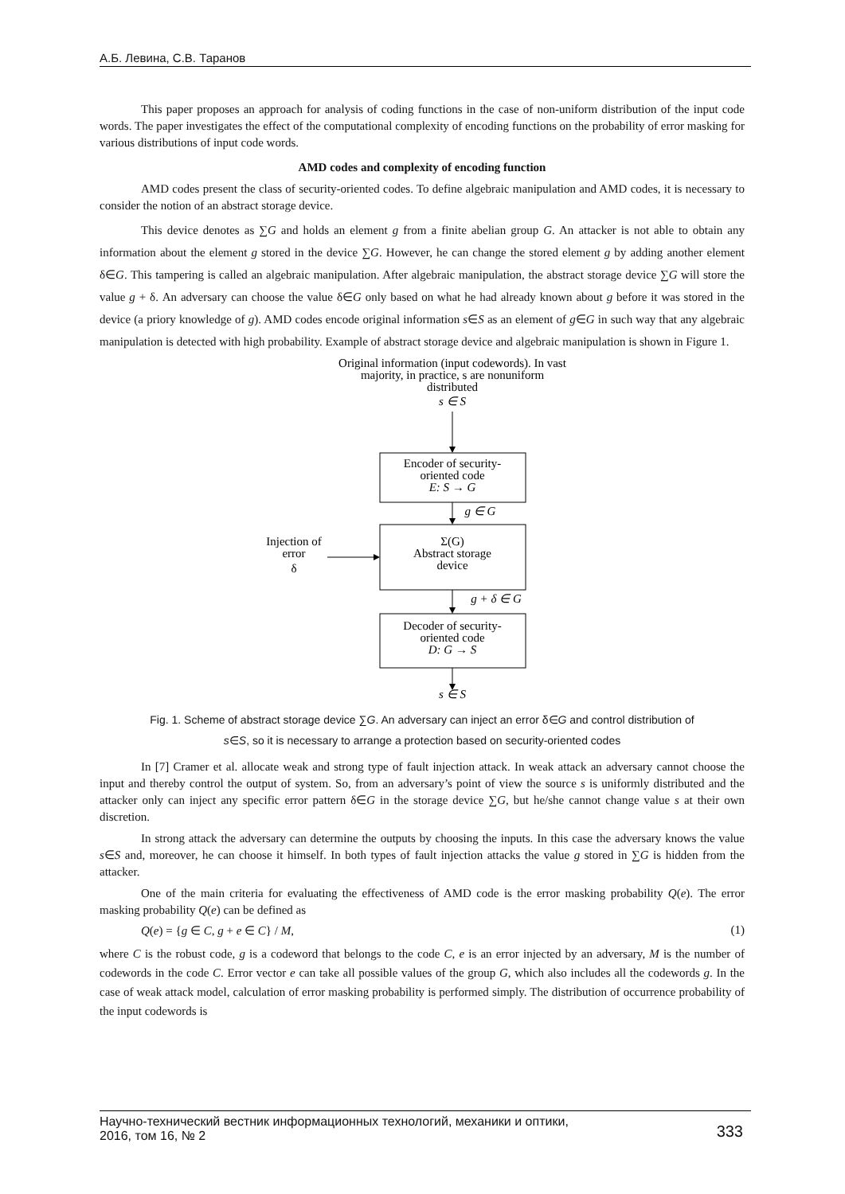А.Б. Левина, С.В. Таранов
This paper proposes an approach for analysis of coding functions in the case of non-uniform distribution of the input code words. The paper investigates the effect of the computational complexity of encoding functions on the probability of error masking for various distributions of input code words.
AMD codes and complexity of encoding function
AMD codes present the class of security-oriented codes. To define algebraic manipulation and AMD codes, it is necessary to consider the notion of an abstract storage device.
This device denotes as ∑G and holds an element g from a finite abelian group G. An attacker is not able to obtain any information about the element g stored in the device ∑G. However, he can change the stored element g by adding another element δ∈G. This tampering is called an algebraic manipulation. After algebraic manipulation, the abstract storage device ∑G will store the value g + δ. An adversary can choose the value δ∈G only based on what he had already known about g before it was stored in the device (a priory knowledge of g). AMD codes encode original information s∈S as an element of g∈G in such way that any algebraic manipulation is detected with high probability. Example of abstract storage device and algebraic manipulation is shown in Figure 1.
Original information (input codewords). In vast
majority, in practice, s are nonuniform
distributed
s ∈ S
Encoder of security-
oriented code
E: S → G
g ∈ G
Σ(G)
Abstract storage
device
Injection of
error
δ
g + δ ∈ G
Decoder of security-
oriented code
D: G → S
s ∈ S
Fig. 1. Scheme of abstract storage device ∑G. An adversary can inject an error δ∈G and control distribution of
s∈S, so it is necessary to arrange a protection based on security-oriented codes
In [7] Cramer et al. allocate weak and strong type of fault injection attack. In weak attack an adversary cannot choose the input and thereby control the output of system. So, from an adversary’s point of view the source s is uniformly distributed and the attacker only can inject any specific error pattern δ∈G in the storage device ∑G, but he/she cannot change value s at their own discretion.
In strong attack the adversary can determine the outputs by choosing the inputs. In this case the adversary knows the value s∈S and, moreover, he can choose it himself. In both types of fault injection attacks the value g stored in ∑G is hidden from the attacker.
One of the main criteria for evaluating the effectiveness of AMD code is the error masking probability Q(e). The error masking probability Q(e) can be defined as
Q(e) = {g ∈ C, g + e ∈ C} / M, (1)
where C is the robust code, g is a codeword that belongs to the code C, e is an error injected by an adversary, M is the number of codewords in the code C. Error vector e can take all possible values of the group G, which also includes all the codewords g. In the case of weak attack model, calculation of error masking probability is performed simply. The distribution of occurrence probability of the input codewords is
Научно-технический вестник информационных технологий, механики и оптики,
2016, том 16, № 2 333